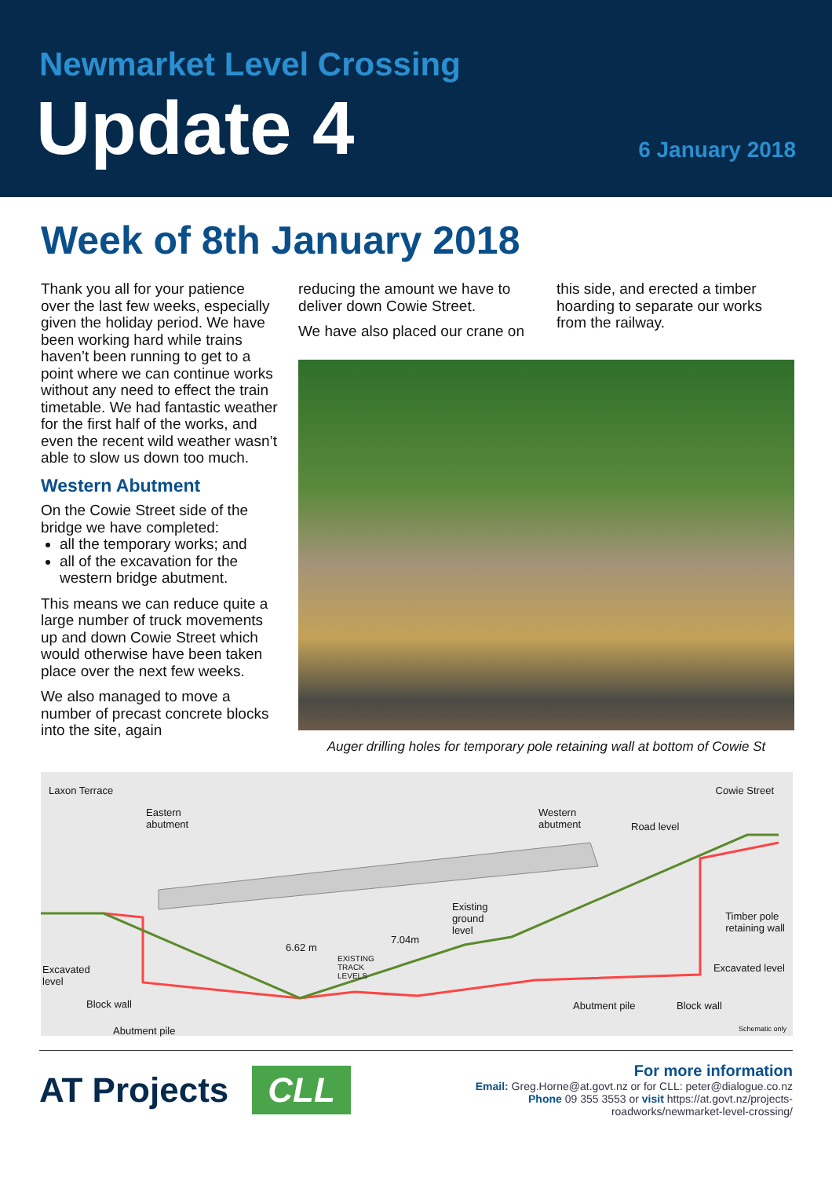Newmarket Level Crossing
Update 4 6 January 2018
Week of 8th January 2018
Thank you all for your patience over the last few weeks, especially given the holiday period. We have been working hard while trains haven’t been running to get to a point where we can continue works without any need to effect the train timetable. We had fantastic weather for the first half of the works, and even the recent wild weather wasn’t able to slow us down too much.
Western Abutment
On the Cowie Street side of the bridge we have completed:
all the temporary works; and
all of the excavation for the western bridge abutment.
This means we can reduce quite a large number of truck movements up and down Cowie Street which would otherwise have been taken place over the next few weeks.
We also managed to move a number of precast concrete blocks into the site, again
reducing the amount we have to deliver down Cowie Street.
We have also placed our crane on
this side, and erected a timber hoarding to separate our works from the railway.
Auger drilling holes for temporary pole retaining wall at bottom of Cowie St
Laxon Terrace Cowie Street
Eastern
abutment
Western
abutment Road level
Existing
ground
level
7.04m
6.62 m
EXISTING
TRACK
LEVELS
Timber pole
retaining wall
Excavated
level
Excavated level
Block wall Abutment pile Block wall
Abutment pile Schematic only
AT Projects CLL
For more information
Email: Greg.Horne@at.govt.nz or for CLL: peter@dialogue.co.nz
Phone 09 355 3553 or visit https://at.govt.nz/projects-
roadworks/newmarket-level-crossing/